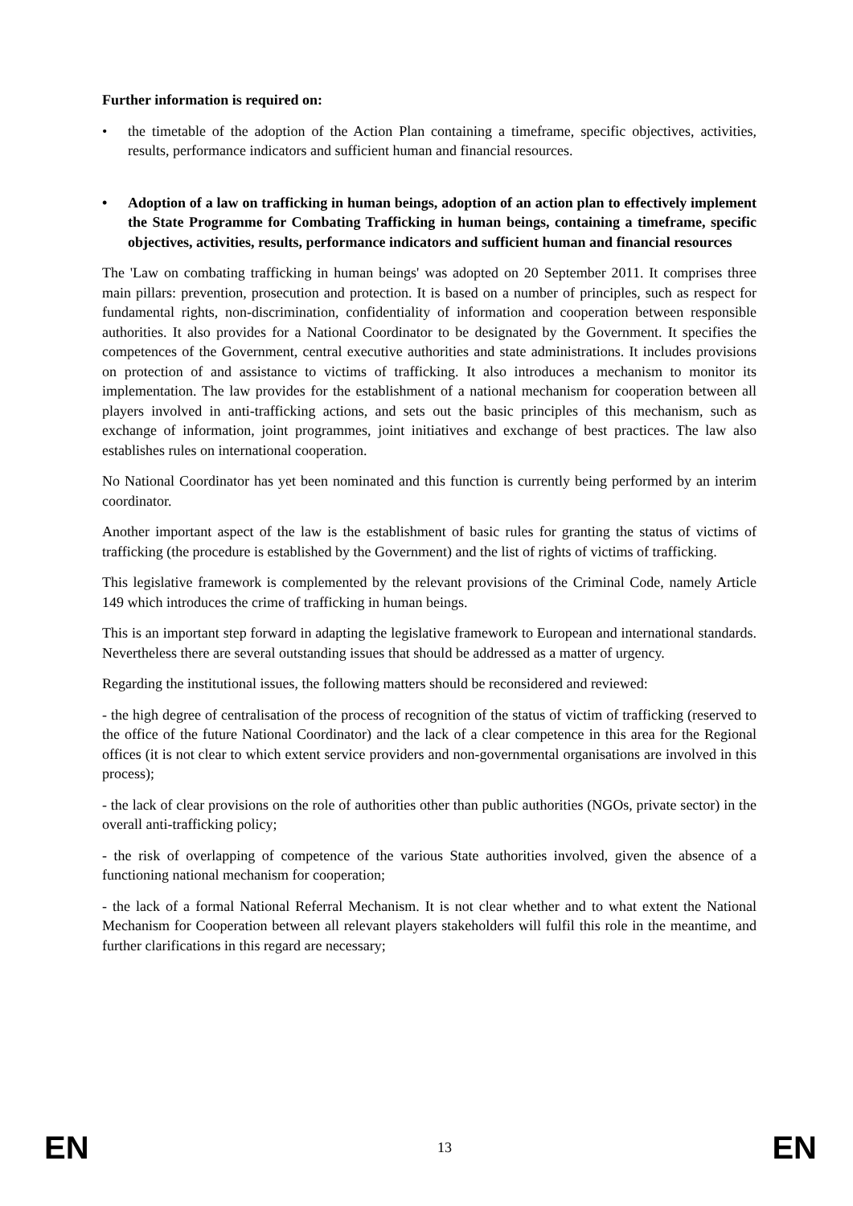Further information is required on:
• the timetable of the adoption of the Action Plan containing a timeframe, specific objectives, activities, results, performance indicators and sufficient human and financial resources.
• Adoption of a law on trafficking in human beings, adoption of an action plan to effectively implement the State Programme for Combating Trafficking in human beings, containing a timeframe, specific objectives, activities, results, performance indicators and sufficient human and financial resources
The 'Law on combating trafficking in human beings' was adopted on 20 September 2011. It comprises three main pillars: prevention, prosecution and protection. It is based on a number of principles, such as respect for fundamental rights, non-discrimination, confidentiality of information and cooperation between responsible authorities. It also provides for a National Coordinator to be designated by the Government. It specifies the competences of the Government, central executive authorities and state administrations. It includes provisions on protection of and assistance to victims of trafficking. It also introduces a mechanism to monitor its implementation. The law provides for the establishment of a national mechanism for cooperation between all players involved in anti-trafficking actions, and sets out the basic principles of this mechanism, such as exchange of information, joint programmes, joint initiatives and exchange of best practices. The law also establishes rules on international cooperation.
No National Coordinator has yet been nominated and this function is currently being performed by an interim coordinator.
Another important aspect of the law is the establishment of basic rules for granting the status of victims of trafficking (the procedure is established by the Government) and the list of rights of victims of trafficking.
This legislative framework is complemented by the relevant provisions of the Criminal Code, namely Article 149 which introduces the crime of trafficking in human beings.
This is an important step forward in adapting the legislative framework to European and international standards. Nevertheless there are several outstanding issues that should be addressed as a matter of urgency.
Regarding the institutional issues, the following matters should be reconsidered and reviewed:
- the high degree of centralisation of the process of recognition of the status of victim of trafficking (reserved to the office of the future National Coordinator) and the lack of a clear competence in this area for the Regional offices (it is not clear to which extent service providers and non-governmental organisations are involved in this process);
- the lack of clear provisions on the role of authorities other than public authorities (NGOs, private sector) in the overall anti-trafficking policy;
- the risk of overlapping of competence of the various State authorities involved, given the absence of a functioning national mechanism for cooperation;
- the lack of a formal National Referral Mechanism. It is not clear whether and to what extent the National Mechanism for Cooperation between all relevant players stakeholders will fulfil this role in the meantime, and further clarifications in this regard are necessary;
EN 13 EN